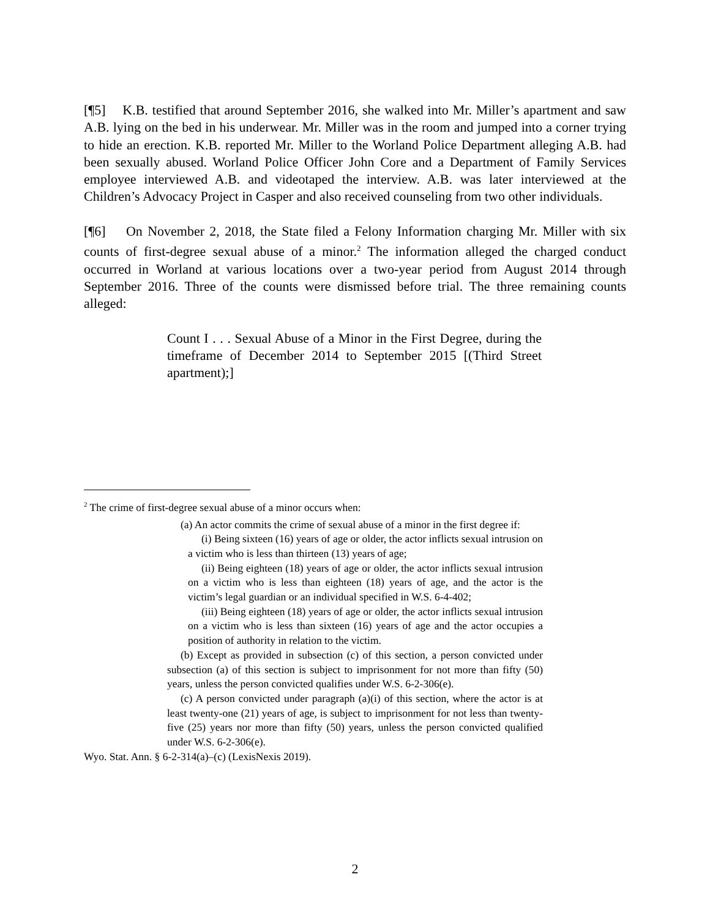[¶5] K.B. testified that around September 2016, she walked into Mr. Miller’s apartment and saw A.B. lying on the bed in his underwear. Mr. Miller was in the room and jumped into a corner trying to hide an erection. K.B. reported Mr. Miller to the Worland Police Department alleging A.B. had been sexually abused. Worland Police Officer John Core and a Department of Family Services employee interviewed A.B. and videotaped the interview. A.B. was later interviewed at the Children’s Advocacy Project in Casper and also received counseling from two other individuals.
[¶6] On November 2, 2018, the State filed a Felony Information charging Mr. Miller with six counts of first-degree sexual abuse of a minor.<sup>2</sup> The information alleged the charged conduct occurred in Worland at various locations over a two-year period from August 2014 through September 2016. Three of the counts were dismissed before trial. The three remaining counts alleged:
Count I . . . Sexual Abuse of a Minor in the First Degree, during the timeframe of December 2014 to September 2015 [(Third Street apartment);]
<sup>2</sup> The crime of first-degree sexual abuse of a minor occurs when:
(a) An actor commits the crime of sexual abuse of a minor in the first degree if:
(i) Being sixteen (16) years of age or older, the actor inflicts sexual intrusion on a victim who is less than thirteen (13) years of age;
(ii) Being eighteen (18) years of age or older, the actor inflicts sexual intrusion on a victim who is less than eighteen (18) years of age, and the actor is the victim’s legal guardian or an individual specified in W.S. 6-4-402;
(iii) Being eighteen (18) years of age or older, the actor inflicts sexual intrusion on a victim who is less than sixteen (16) years of age and the actor occupies a position of authority in relation to the victim.
(b) Except as provided in subsection (c) of this section, a person convicted under subsection (a) of this section is subject to imprisonment for not more than fifty (50) years, unless the person convicted qualifies under W.S. 6-2-306(e).
(c) A person convicted under paragraph (a)(i) of this section, where the actor is at least twenty-one (21) years of age, is subject to imprisonment for not less than twenty-five (25) years nor more than fifty (50) years, unless the person convicted qualified under W.S. 6-2-306(e).
Wyo. Stat. Ann. § 6-2-314(a)–(c) (LexisNexis 2019).
2